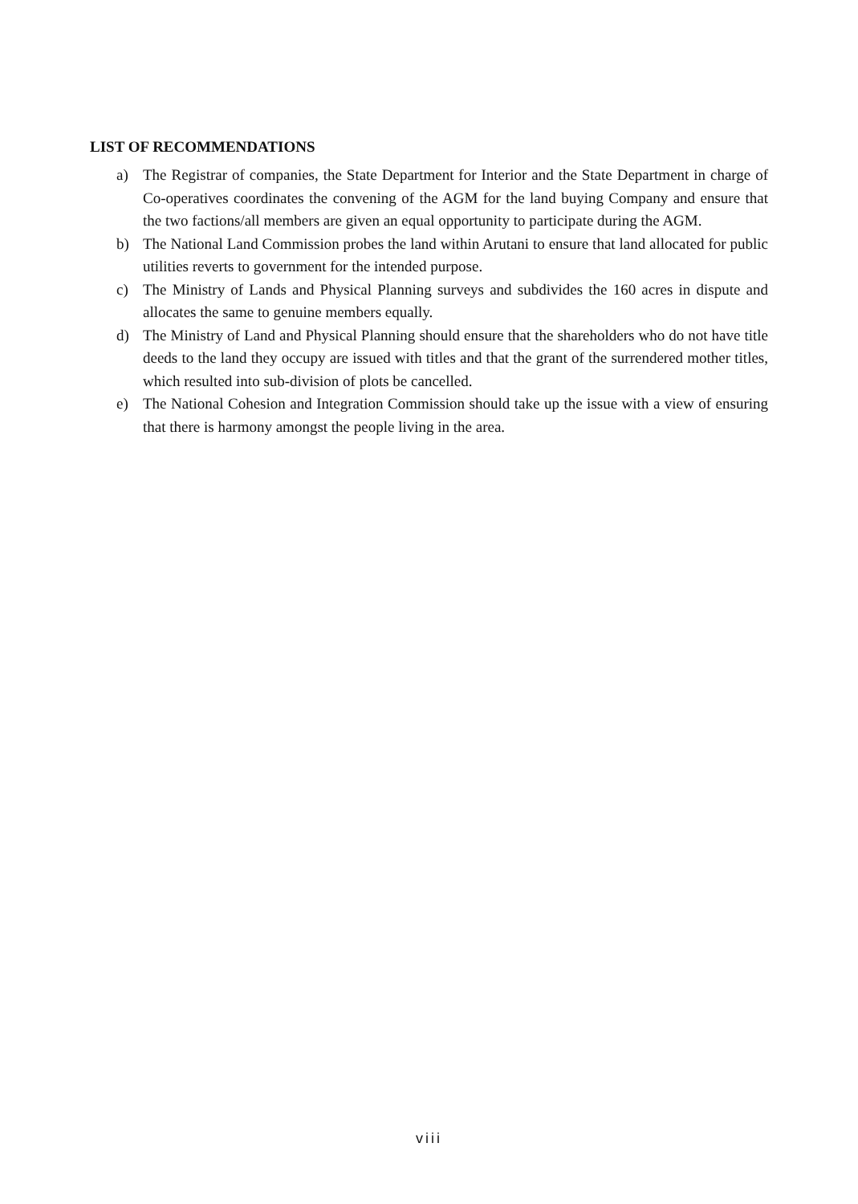LIST OF RECOMMENDATIONS
a) The Registrar of companies, the State Department for Interior and the State Department in charge of Co-operatives coordinates the convening of the AGM for the land buying Company and ensure that the two factions/all members are given an equal opportunity to participate during the AGM.
b) The National Land Commission probes the land within Arutani to ensure that land allocated for public utilities reverts to government for the intended purpose.
c) The Ministry of Lands and Physical Planning surveys and subdivides the 160 acres in dispute and allocates the same to genuine members equally.
d) The Ministry of Land and Physical Planning should ensure that the shareholders who do not have title deeds to the land they occupy are issued with titles and that the grant of the surrendered mother titles, which resulted into sub-division of plots be cancelled.
e) The National Cohesion and Integration Commission should take up the issue with a view of ensuring that there is harmony amongst the people living in the area.
viii